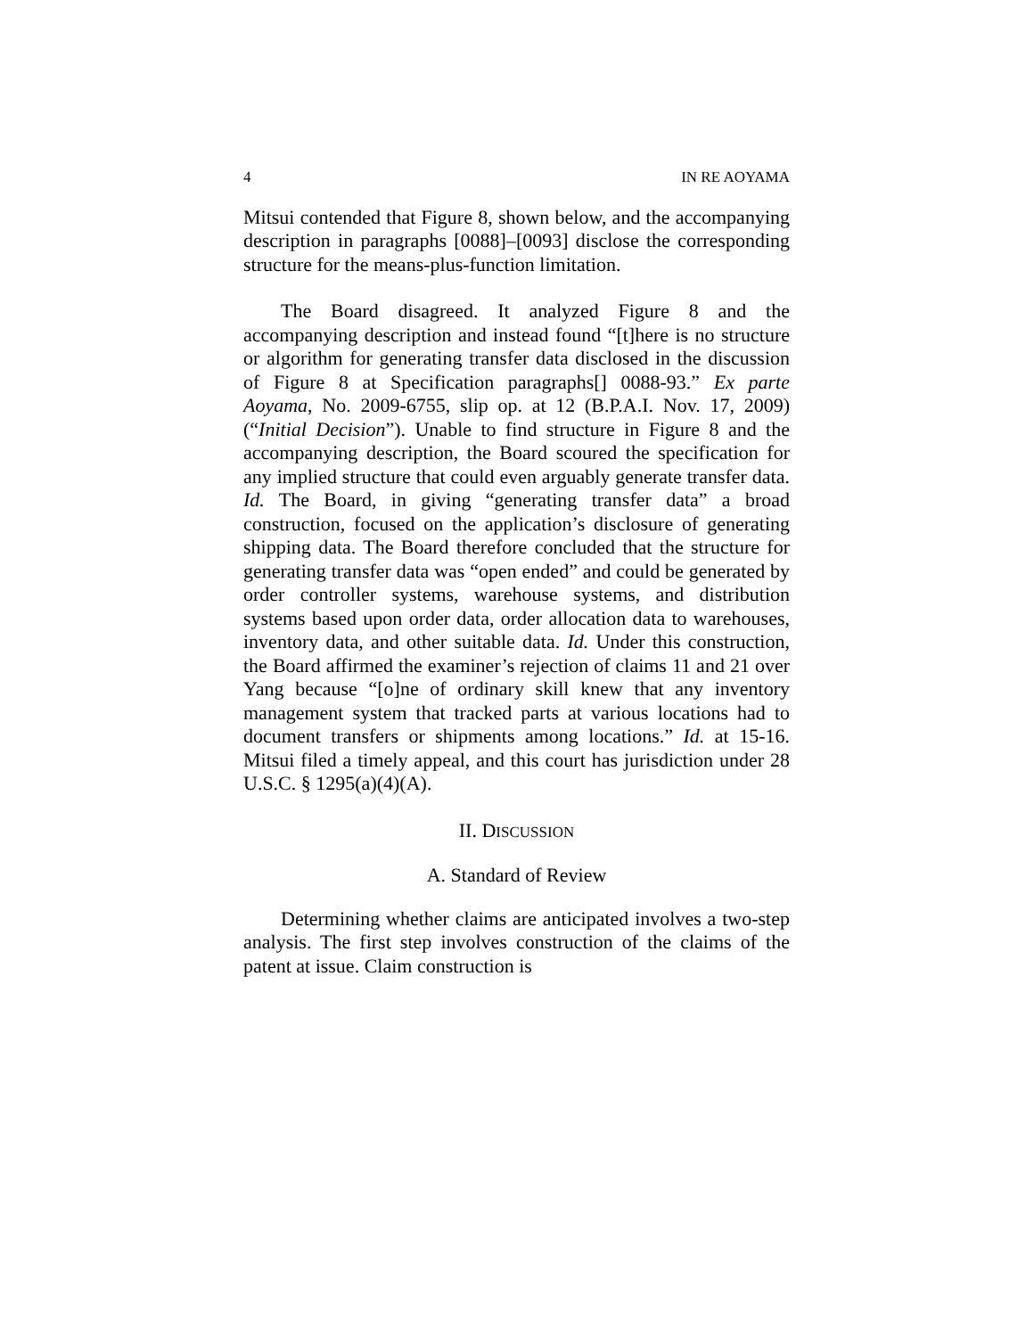4 IN RE AOYAMA
Mitsui contended that Figure 8, shown below, and the accompanying description in paragraphs [0088]–[0093] disclose the corresponding structure for the means-plus-function limitation.
The Board disagreed. It analyzed Figure 8 and the accompanying description and instead found “[t]here is no structure or algorithm for generating transfer data disclosed in the discussion of Figure 8 at Specification paragraphs[] 0088-93.” Ex parte Aoyama, No. 2009-6755, slip op. at 12 (B.P.A.I. Nov. 17, 2009) (“Initial Decision”). Unable to find structure in Figure 8 and the accompanying description, the Board scoured the specification for any implied structure that could even arguably generate transfer data. Id. The Board, in giving “generating transfer data” a broad construction, focused on the application’s disclosure of generating shipping data. The Board therefore concluded that the structure for generating transfer data was “open ended” and could be generated by order controller systems, warehouse systems, and distribution systems based upon order data, order allocation data to warehouses, inventory data, and other suitable data. Id. Under this construction, the Board affirmed the examiner’s rejection of claims 11 and 21 over Yang because “[o]ne of ordinary skill knew that any inventory management system that tracked parts at various locations had to document transfers or shipments among locations.” Id. at 15-16. Mitsui filed a timely appeal, and this court has jurisdiction under 28 U.S.C. § 1295(a)(4)(A).
II. DISCUSSION
A. Standard of Review
Determining whether claims are anticipated involves a two-step analysis. The first step involves construction of the claims of the patent at issue. Claim construction is